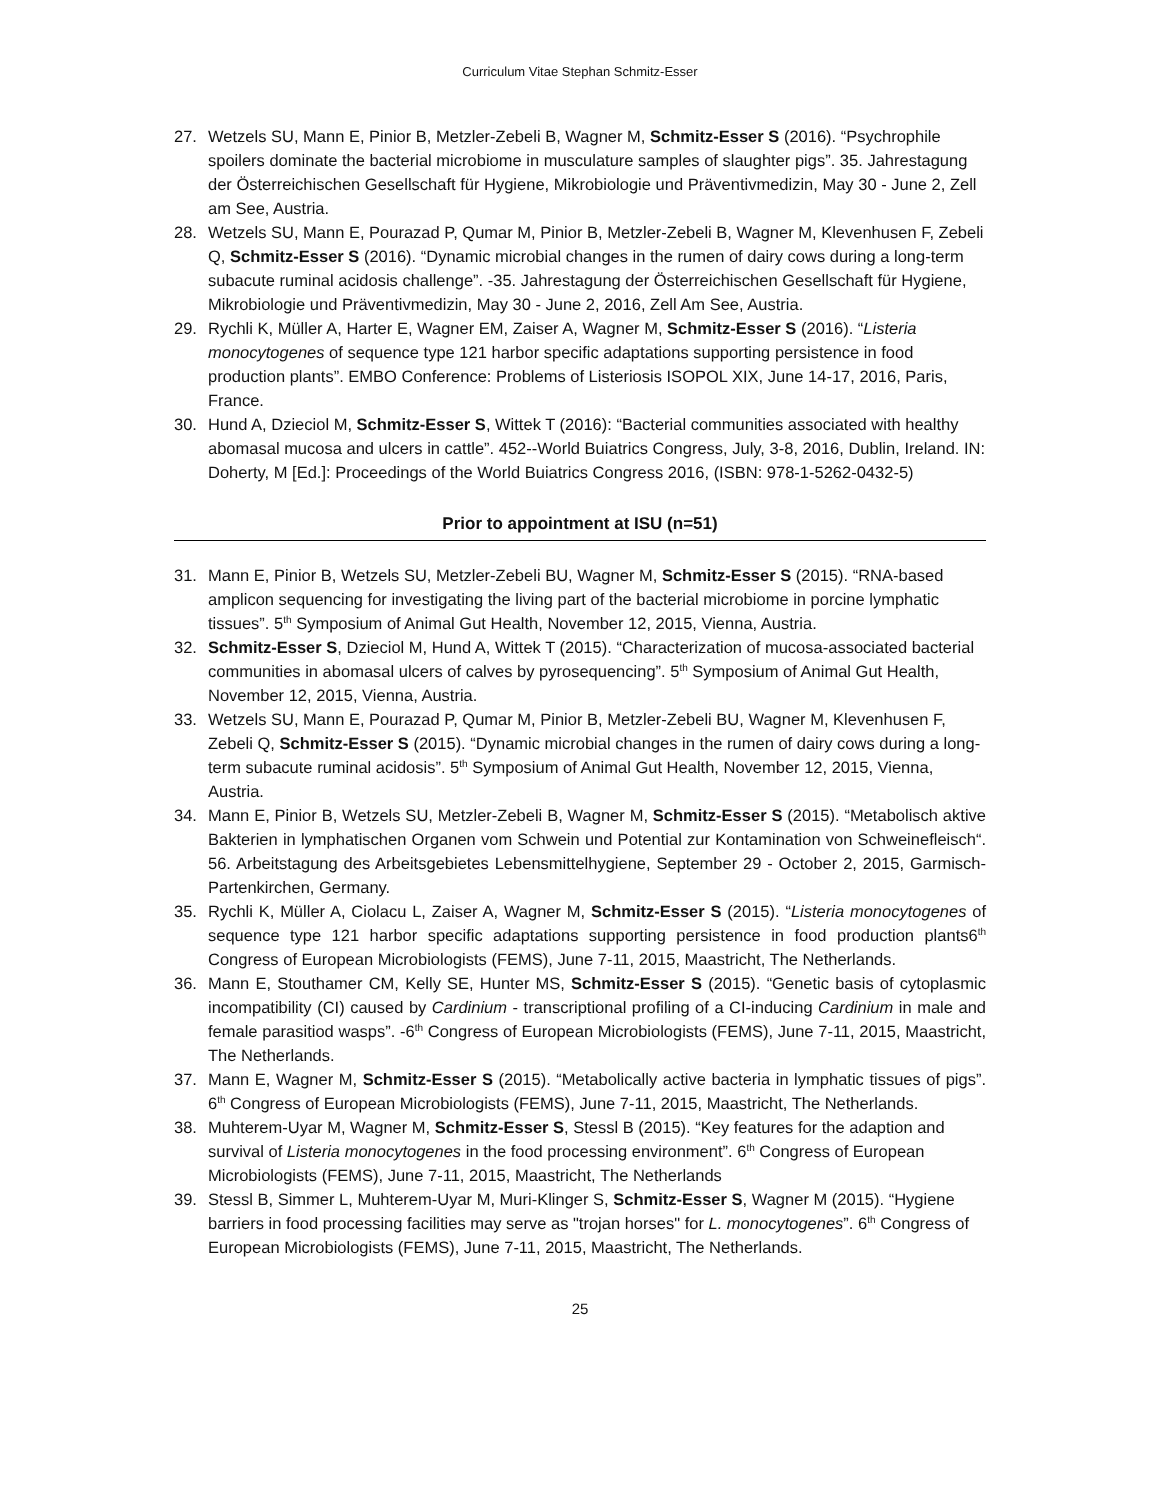Curriculum Vitae Stephan Schmitz-Esser
27. Wetzels SU, Mann E, Pinior B, Metzler-Zebeli B, Wagner M, Schmitz-Esser S (2016). “Psychrophile spoilers dominate the bacterial microbiome in musculature samples of slaughter pigs”. 35. Jahrestagung der Österreichischen Gesellschaft für Hygiene, Mikrobiologie und Präventivmedizin, May 30 - June 2, Zell am See, Austria.
28. Wetzels SU, Mann E, Pourazad P, Qumar M, Pinior B, Metzler-Zebeli B, Wagner M, Klevenhusen F, Zebeli Q, Schmitz-Esser S (2016). “Dynamic microbial changes in the rumen of dairy cows during a long-term subacute ruminal acidosis challenge”. -35. Jahrestagung der Österreichischen Gesellschaft für Hygiene, Mikrobiologie und Präventivmedizin, May 30 - June 2, 2016, Zell Am See, Austria.
29. Rychli K, Müller A, Harter E, Wagner EM, Zaiser A, Wagner M, Schmitz-Esser S (2016). “Listeria monocytogenes of sequence type 121 harbor specific adaptations supporting persistence in food production plants”. EMBO Conference: Problems of Listeriosis ISOPOL XIX, June 14-17, 2016, Paris, France.
30. Hund A, Dzieciol M, Schmitz-Esser S, Wittek T (2016): “Bacterial communities associated with healthy abomasal mucosa and ulcers in cattle”. 452--World Buiatrics Congress, July, 3-8, 2016, Dublin, Ireland. IN: Doherty, M [Ed.]: Proceedings of the World Buiatrics Congress 2016, (ISBN: 978-1-5262-0432-5)
Prior to appointment at ISU (n=51)
31. Mann E, Pinior B, Wetzels SU, Metzler-Zebeli BU, Wagner M, Schmitz-Esser S (2015). “RNA-based amplicon sequencing for investigating the living part of the bacterial microbiome in porcine lymphatic tissues”. 5<sup>th</sup> Symposium of Animal Gut Health, November 12, 2015, Vienna, Austria.
32. Schmitz-Esser S, Dzieciol M, Hund A, Wittek T (2015). “Characterization of mucosa-associated bacterial communities in abomasal ulcers of calves by pyrosequencing”. 5<sup>th</sup> Symposium of Animal Gut Health, November 12, 2015, Vienna, Austria.
33. Wetzels SU, Mann E, Pourazad P, Qumar M, Pinior B, Metzler-Zebeli BU, Wagner M, Klevenhusen F, Zebeli Q, Schmitz-Esser S (2015). “Dynamic microbial changes in the rumen of dairy cows during a long-term subacute ruminal acidosis”. 5<sup>th</sup> Symposium of Animal Gut Health, November 12, 2015, Vienna, Austria.
34. Mann E, Pinior B, Wetzels SU, Metzler-Zebeli B, Wagner M, Schmitz-Esser S (2015). “Metabolisch aktive Bakterien in lymphatischen Organen vom Schwein und Potential zur Kontamination von Schweinefleisch“. 56. Arbeitstagung des Arbeitsgebietes Lebensmittelhygiene, September 29 - October 2, 2015, Garmisch-Partenkirchen, Germany.
35. Rychli K, Müller A, Ciolacu L, Zaiser A, Wagner M, Schmitz-Esser S (2015). “Listeria monocytogenes of sequence type 121 harbor specific adaptations supporting persistence in food production plants6<sup>th</sup> Congress of European Microbiologists (FEMS), June 7-11, 2015, Maastricht, The Netherlands.
36. Mann E, Stouthamer CM, Kelly SE, Hunter MS, Schmitz-Esser S (2015). “Genetic basis of cytoplasmic incompatibility (CI) caused by Cardinium - transcriptional profiling of a CI-inducing Cardinium in male and female parasitiod wasps”. -6<sup>th</sup> Congress of European Microbiologists (FEMS), June 7-11, 2015, Maastricht, The Netherlands.
37. Mann E, Wagner M, Schmitz-Esser S (2015). “Metabolically active bacteria in lymphatic tissues of pigs”. 6<sup>th</sup> Congress of European Microbiologists (FEMS), June 7-11, 2015, Maastricht, The Netherlands.
38. Muhterem-Uyar M, Wagner M, Schmitz-Esser S, Stessl B (2015). “Key features for the adaption and survival of Listeria monocytogenes in the food processing environment”. 6<sup>th</sup> Congress of European Microbiologists (FEMS), June 7-11, 2015, Maastricht, The Netherlands
39. Stessl B, Simmer L, Muhterem-Uyar M, Muri-Klinger S, Schmitz-Esser S, Wagner M (2015). “Hygiene barriers in food processing facilities may serve as "trojan horses" for L. monocytogenes”. 6<sup>th</sup> Congress of European Microbiologists (FEMS), June 7-11, 2015, Maastricht, The Netherlands.
25